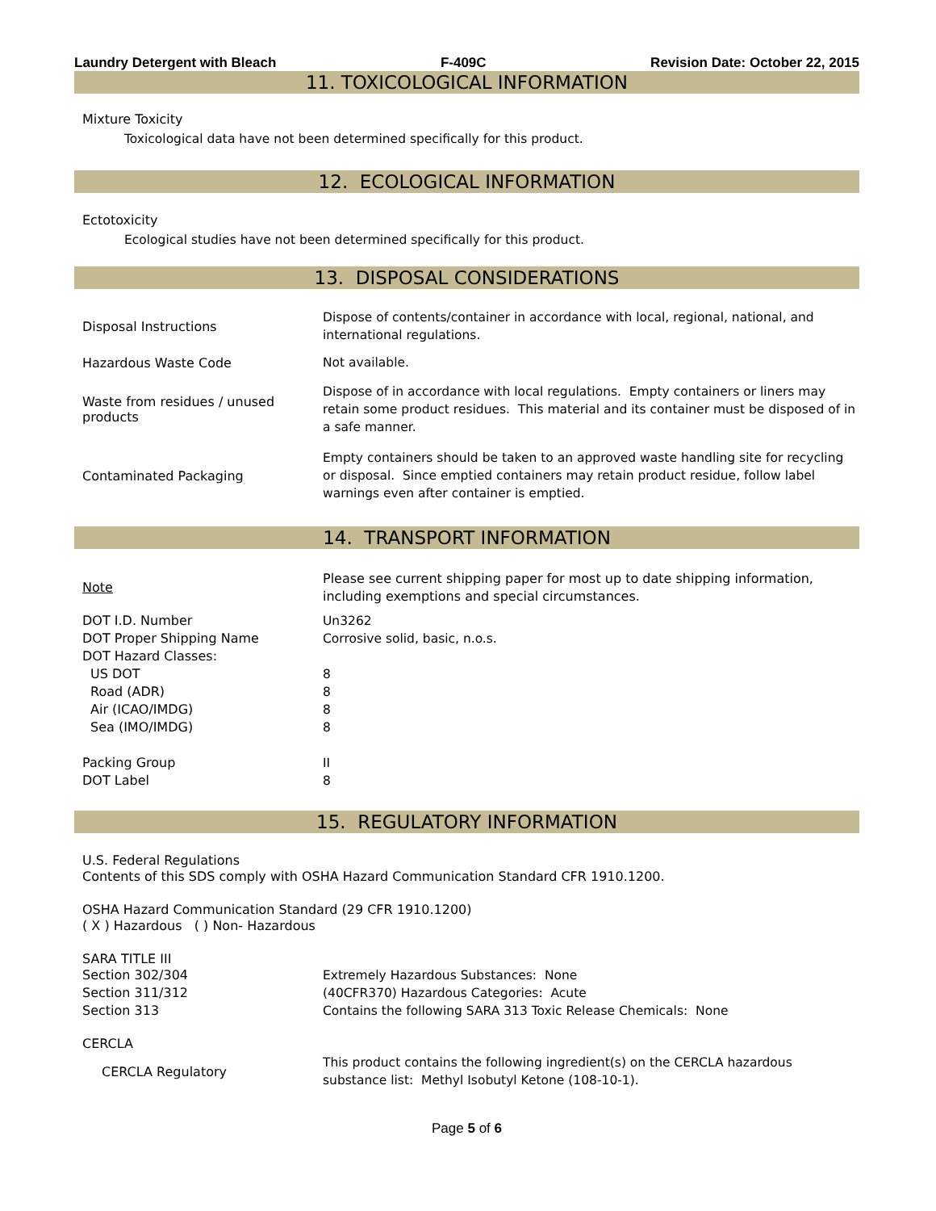Laundry Detergent with Bleach F-409C Revision Date: October 22, 2015
11. TOXICOLOGICAL INFORMATION
Mixture Toxicity
Toxicological data have not been determined specifically for this product.
12. ECOLOGICAL INFORMATION
Ectotoxicity
Ecological studies have not been determined specifically for this product.
13. DISPOSAL CONSIDERATIONS
| Disposal Instructions | Dispose of contents/container in accordance with local, regional, national, and international regulations. |
| Hazardous Waste Code | Not available. |
| Waste from residues / unused products | Dispose of in accordance with local regulations. Empty containers or liners may retain some product residues. This material and its container must be disposed of in a safe manner. |
| Contaminated Packaging | Empty containers should be taken to an approved waste handling site for recycling or disposal. Since emptied containers may retain product residue, follow label warnings even after container is emptied. |
14. TRANSPORT INFORMATION
| Note | Please see current shipping paper for most up to date shipping information, including exemptions and special circumstances. |
| DOT I.D. Number | Un3262 |
| DOT Proper Shipping Name | Corrosive solid, basic, n.o.s. |
| DOT Hazard Classes: | |
| US DOT | 8 |
| Road (ADR) | 8 |
| Air (ICAO/IMDG) | 8 |
| Sea (IMO/IMDG) | 8 |
| Packing Group | II |
| DOT Label | 8 |
15. REGULATORY INFORMATION
U.S. Federal Regulations
Contents of this SDS comply with OSHA Hazard Communication Standard CFR 1910.1200.
OSHA Hazard Communication Standard (29 CFR 1910.1200)
( X ) Hazardous ( ) Non- Hazardous
SARA TITLE III
| Section 302/304 | Extremely Hazardous Substances: None |
| Section 311/312 | (40CFR370) Hazardous Categories: Acute |
| Section 313 | Contains the following SARA 313 Toxic Release Chemicals: None |
CERCLA
| CERCLA Regulatory | This product contains the following ingredient(s) on the CERCLA hazardous substance list: Methyl Isobutyl Ketone (108-10-1). |
Page 5 of 6